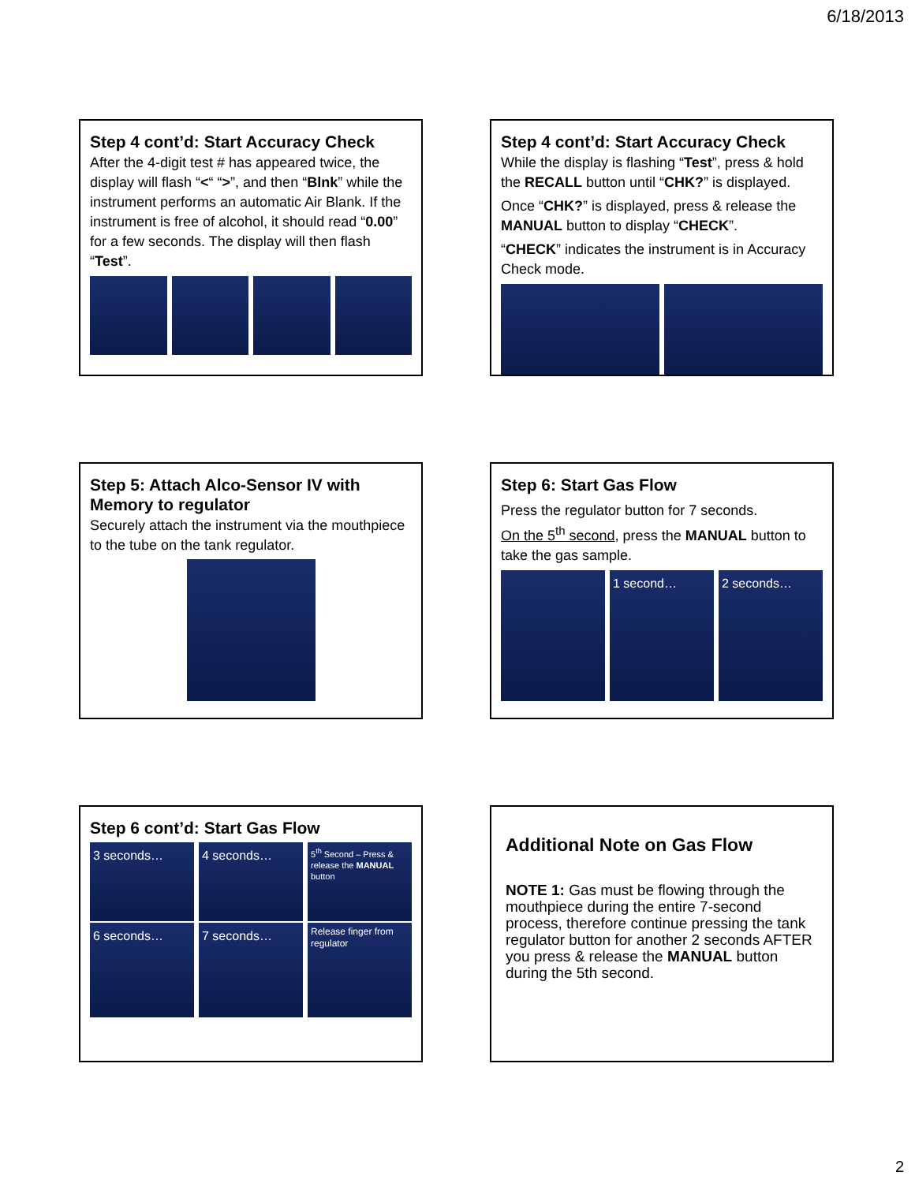6/18/2013
Step 4 cont’d: Start Accuracy Check
After the 4-digit test # has appeared twice, the display will flash “<“ “>”, and then “Blnk” while the instrument performs an automatic Air Blank. If the instrument is free of alcohol, it should read “0.00” for a few seconds. The display will then flash “Test”.
Step 4 cont’d: Start Accuracy Check
While the display is flashing “Test”, press & hold the RECALL button until “CHK?” is displayed.
Once “CHK?” is displayed, press & release the MANUAL button to display “CHECK”.
“CHECK” indicates the instrument is in Accuracy Check mode.
Step 5: Attach Alco-Sensor IV with Memory to regulator
Securely attach the instrument via the mouthpiece to the tube on the tank regulator.
Step 6: Start Gas Flow
Press the regulator button for 7 seconds.
On the 5<sup>th</sup> second, press the MANUAL button to take the gas sample.
1 second… 2 seconds…
Step 6 cont’d: Start Gas Flow
3 seconds… 4 seconds…
5<sup>th</sup> Second – Press & release the MANUAL button
6 seconds… 7 seconds…
Release finger from regulator
Additional Note on Gas Flow
NOTE 1: Gas must be flowing through the mouthpiece during the entire 7-second process, therefore continue pressing the tank regulator button for another 2 seconds AFTER you press & release the MANUAL button during the 5th second.
2